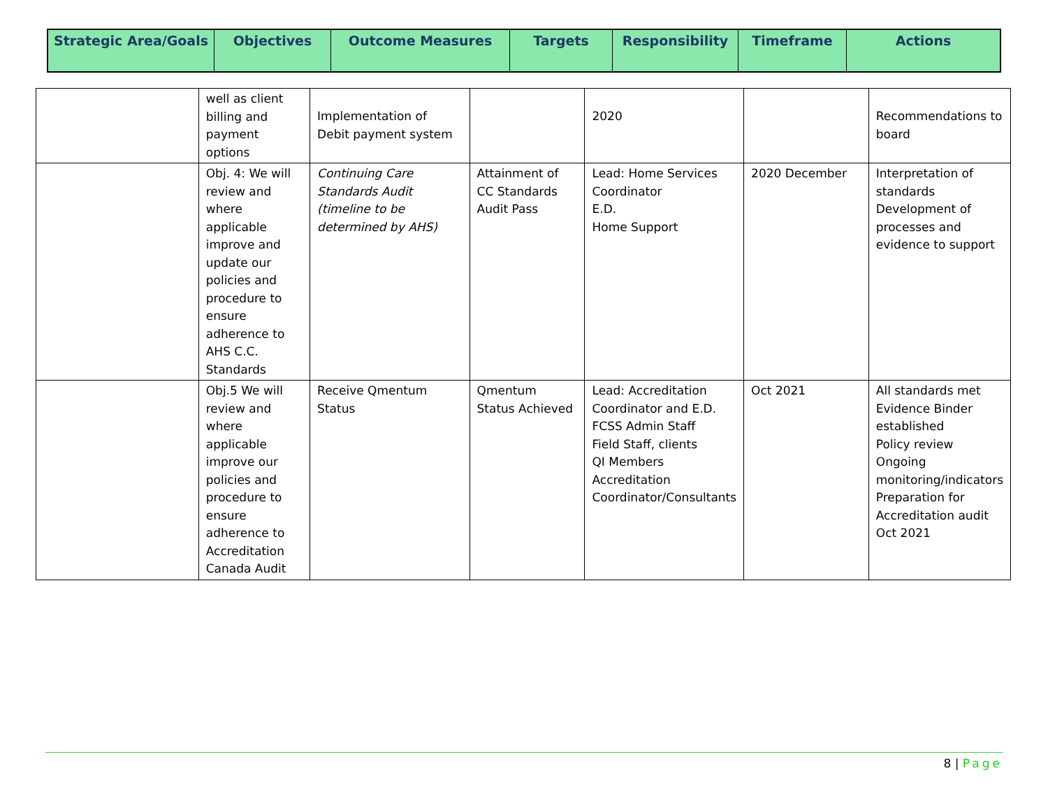| Strategic Area/Goals | Objectives | Outcome Measures | Targets | Responsibility | Timeframe | Actions |
| --- | --- | --- | --- | --- | --- | --- |
| | well as client billing and payment options | Implementation of Debit payment system | | 2020 | | Recommendations to board |
| | Obj. 4: We will review and where applicable improve and update our policies and procedure to ensure adherence to AHS C.C. Standards | Continuing Care Standards Audit (timeline to be determined by AHS) | Attainment of CC Standards Audit Pass | Lead: Home Services Coordinator E.D. Home Support | 2020 December | Interpretation of standards Development of processes and evidence to support |
| | Obj.5 We will review and where applicable improve our policies and procedure to ensure adherence to Accreditation Canada Audit | Receive Qmentum Status | Qmentum Status Achieved | Lead: Accreditation Coordinator and E.D. FCSS Admin Staff Field Staff, clients QI Members Accreditation Coordinator/Consultants | Oct 2021 | All standards met Evidence Binder established Policy review Ongoing monitoring/indicators Preparation for Accreditation audit Oct 2021 |
8 | Page